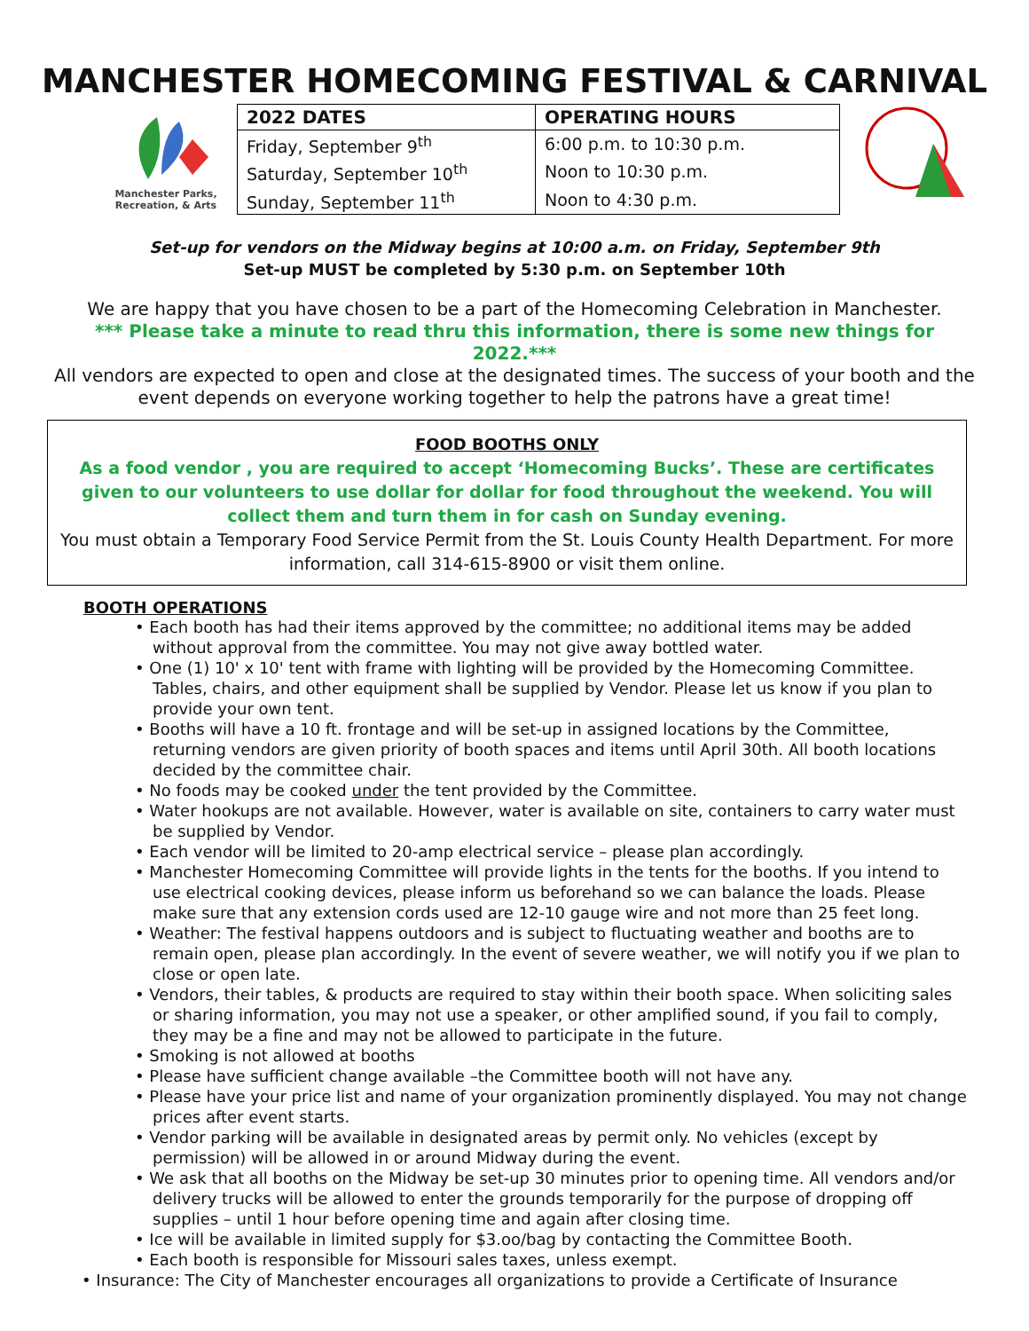MANCHESTER HOMECOMING FESTIVAL & CARNIVAL
Manchester Parks,
Recreation, & Arts
| 2022 DATES | OPERATING HOURS |
| --- | --- |
| Friday, September 9<sup>th</sup> | 6:00 p.m. to 10:30 p.m. |
| Saturday, September 10<sup>th</sup> | Noon to 10:30 p.m. |
| Sunday, September 11<sup>th</sup> | Noon to 4:30 p.m. |
Set-up for vendors on the Midway begins at 10:00 a.m. on Friday, September 9th
Set-up MUST be completed by 5:30 p.m. on September 10th
We are happy that you have chosen to be a part of the Homecoming Celebration in Manchester.
*** Please take a minute to read thru this information, there is some new things for 2022.***
All vendors are expected to open and close at the designated times. The success of your booth and the event depends on everyone working together to help the patrons have a great time!
FOOD BOOTHS ONLY
As a food vendor , you are required to accept ‘Homecoming Bucks’. These are certificates given to our volunteers to use dollar for dollar for food throughout the weekend. You will collect them and turn them in for cash on Sunday evening.
You must obtain a Temporary Food Service Permit from the St. Louis County Health Department. For more information, call 314-615-8900 or visit them online.
BOOTH OPERATIONS
• Each booth has had their items approved by the committee; no additional items may be added without approval from the committee. You may not give away bottled water.
• One (1) 10' x 10' tent with frame with lighting will be provided by the Homecoming Committee. Tables, chairs, and other equipment shall be supplied by Vendor. Please let us know if you plan to provide your own tent.
• Booths will have a 10 ft. frontage and will be set-up in assigned locations by the Committee, returning vendors are given priority of booth spaces and items until April 30th. All booth locations decided by the committee chair.
• No foods may be cooked under the tent provided by the Committee.
• Water hookups are not available. However, water is available on site, containers to carry water must be supplied by Vendor.
• Each vendor will be limited to 20-amp electrical service – please plan accordingly.
• Manchester Homecoming Committee will provide lights in the tents for the booths. If you intend to use electrical cooking devices, please inform us beforehand so we can balance the loads. Please make sure that any extension cords used are 12-10 gauge wire and not more than 25 feet long.
• Weather: The festival happens outdoors and is subject to fluctuating weather and booths are to remain open, please plan accordingly. In the event of severe weather, we will notify you if we plan to close or open late.
• Vendors, their tables, & products are required to stay within their booth space. When soliciting sales or sharing information, you may not use a speaker, or other amplified sound, if you fail to comply, they may be a fine and may not be allowed to participate in the future.
• Smoking is not allowed at booths
• Please have sufficient change available –the Committee booth will not have any.
• Please have your price list and name of your organization prominently displayed. You may not change prices after event starts.
• Vendor parking will be available in designated areas by permit only. No vehicles (except by permission) will be allowed in or around Midway during the event.
• We ask that all booths on the Midway be set-up 30 minutes prior to opening time. All vendors and/or delivery trucks will be allowed to enter the grounds temporarily for the purpose of dropping off supplies – until 1 hour before opening time and again after closing time.
• Ice will be available in limited supply for $3.oo/bag by contacting the Committee Booth.
• Each booth is responsible for Missouri sales taxes, unless exempt.
• Insurance: The City of Manchester encourages all organizations to provide a Certificate of Insurance